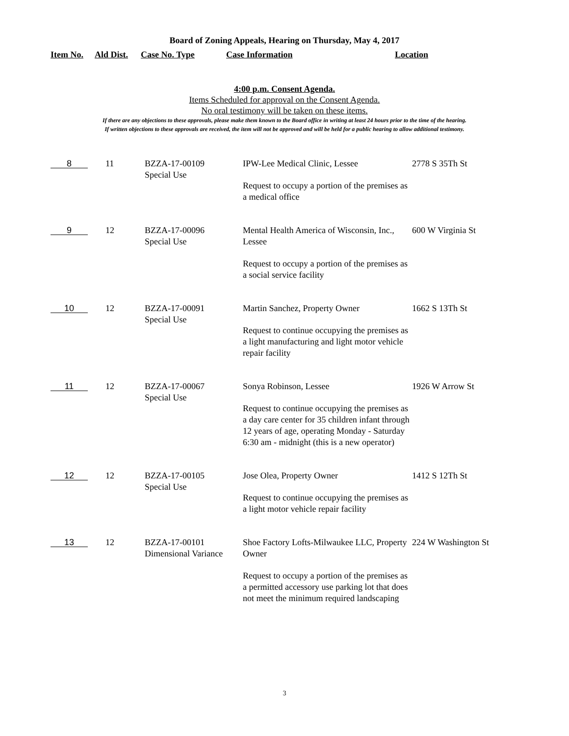Board of Zoning Appeals, Hearing on Thursday, May 4, 2017
Item No. Ald Dist. Case No. Type Case Information Location
4:00 p.m. Consent Agenda.
Items Scheduled for approval on the Consent Agenda.
No oral testimony will be taken on these items.
If there are any objections to these approvals, please make them known to the Board office in writing at least 24 hours prior to the time of the hearing.
If written objections to these approvals are received, the item will not be approved and will be held for a public hearing to allow additional testimony.
| 8 | 11 | BZZA-17-00109 Special Use | IPW-Lee Medical Clinic, Lessee Request to occupy a portion of the premises as a medical office | 2778 S 35Th St |
| 9 | 12 | BZZA-17-00096 Special Use | Mental Health America of Wisconsin, Inc., Lessee Request to occupy a portion of the premises as a social service facility | 600 W Virginia St |
| 10 | 12 | BZZA-17-00091 Special Use | Martin Sanchez, Property Owner Request to continue occupying the premises as a light manufacturing and light motor vehicle repair facility | 1662 S 13Th St |
| 11 | 12 | BZZA-17-00067 Special Use | Sonya Robinson, Lessee Request to continue occupying the premises as a day care center for 35 children infant through 12 years of age, operating Monday - Saturday 6:30 am - midnight (this is a new operator) | 1926 W Arrow St |
| 12 | 12 | BZZA-17-00105 Special Use | Jose Olea, Property Owner Request to continue occupying the premises as a light motor vehicle repair facility | 1412 S 12Th St |
| 13 | 12 | BZZA-17-00101 Dimensional Variance | Shoe Factory Lofts-Milwaukee LLC, Property Owner Request to occupy a portion of the premises as a permitted accessory use parking lot that does not meet the minimum required landscaping | 224 W Washington St |
3